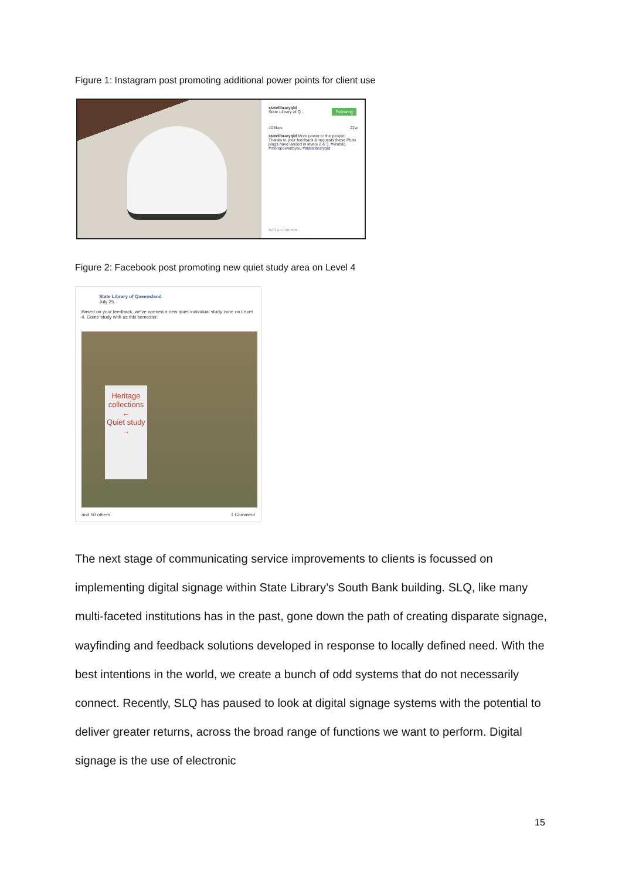Figure 1: Instagram post promoting additional power points for client use
statelibraryqld
State Library of Q...
Following
40 likes 22w
statelibraryqld More power to the people! Thanks to your feedback & requests these Pluto plugs have landed in levels 2 & 3. #visitslq #morepowertoyou #statelibraryqld
Add a comment...
Figure 2: Facebook post promoting new quiet study area on Level 4
State Library of Queensland
July 25
Based on your feedback, we've opened a new quiet individual study zone on Level 4. Come study with us this semester.
Heritage collections
←
Quiet study
→
and 50 others 1 Comment
The next stage of communicating service improvements to clients is focussed on implementing digital signage within State Library’s South Bank building. SLQ, like many multi-faceted institutions has in the past, gone down the path of creating disparate signage, wayfinding and feedback solutions developed in response to locally defined need. With the best intentions in the world, we create a bunch of odd systems that do not necessarily connect. Recently, SLQ has paused to look at digital signage systems with the potential to deliver greater returns, across the broad range of functions we want to perform. Digital signage is the use of electronic
15